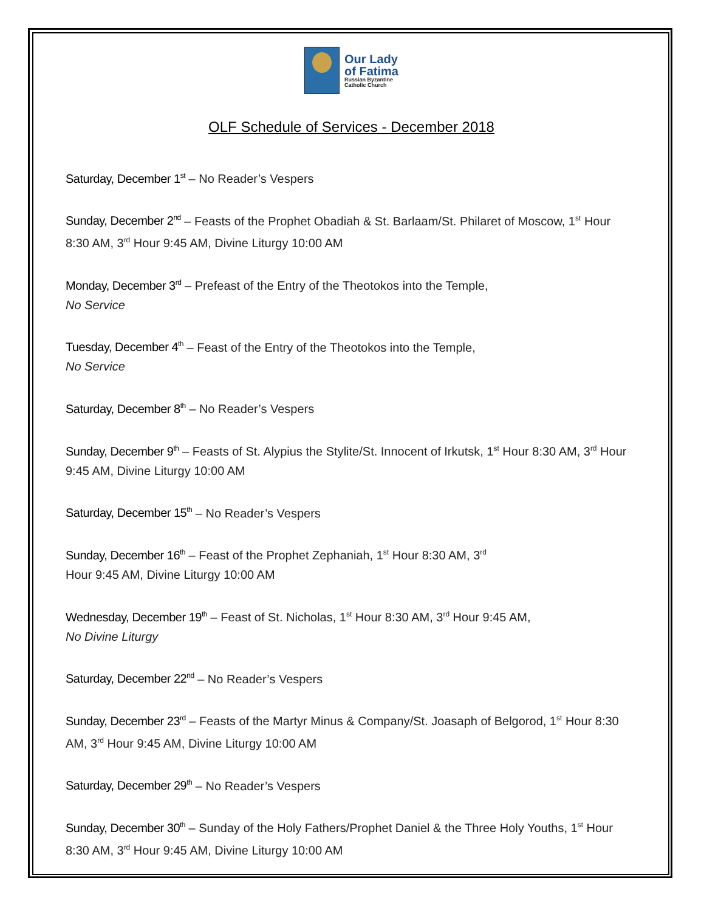Our Lady
of Fatima
Russian Byzantine
Catholic Church
OLF Schedule of Services - December 2018
Saturday, December 1<sup>st</sup> – No Reader’s Vespers
Sunday, December 2<sup>nd</sup> – Feasts of the Prophet Obadiah & St. Barlaam/St. Philaret of Moscow, 1<sup>st</sup> Hour 8:30 AM, 3<sup>rd</sup> Hour 9:45 AM, Divine Liturgy 10:00 AM
Monday, December 3<sup>rd</sup> – Prefeast of the Entry of the Theotokos into the Temple,
No Service
Tuesday, December 4<sup>th</sup> – Feast of the Entry of the Theotokos into the Temple,
No Service
Saturday, December 8<sup>th</sup> – No Reader’s Vespers
Sunday, December 9<sup>th</sup> – Feasts of St. Alypius the Stylite/St. Innocent of Irkutsk, 1<sup>st</sup> Hour 8:30 AM, 3<sup>rd</sup> Hour 9:45 AM, Divine Liturgy 10:00 AM
Saturday, December 15<sup>th</sup> – No Reader’s Vespers
Sunday, December 16<sup>th</sup> – Feast of the Prophet Zephaniah, 1<sup>st</sup> Hour 8:30 AM, 3<sup>rd</sup>
Hour 9:45 AM, Divine Liturgy 10:00 AM
Wednesday, December 19<sup>th</sup> – Feast of St. Nicholas, 1<sup>st</sup> Hour 8:30 AM, 3<sup>rd</sup> Hour 9:45 AM,
No Divine Liturgy
Saturday, December 22<sup>nd</sup> – No Reader’s Vespers
Sunday, December 23<sup>rd</sup> – Feasts of the Martyr Minus & Company/St. Joasaph of Belgorod, 1<sup>st</sup> Hour 8:30 AM, 3<sup>rd</sup> Hour 9:45 AM, Divine Liturgy 10:00 AM
Saturday, December 29<sup>th</sup> – No Reader’s Vespers
Sunday, December 30<sup>th</sup> – Sunday of the Holy Fathers/Prophet Daniel & the Three Holy Youths, 1<sup>st</sup> Hour 8:30 AM, 3<sup>rd</sup> Hour 9:45 AM, Divine Liturgy 10:00 AM